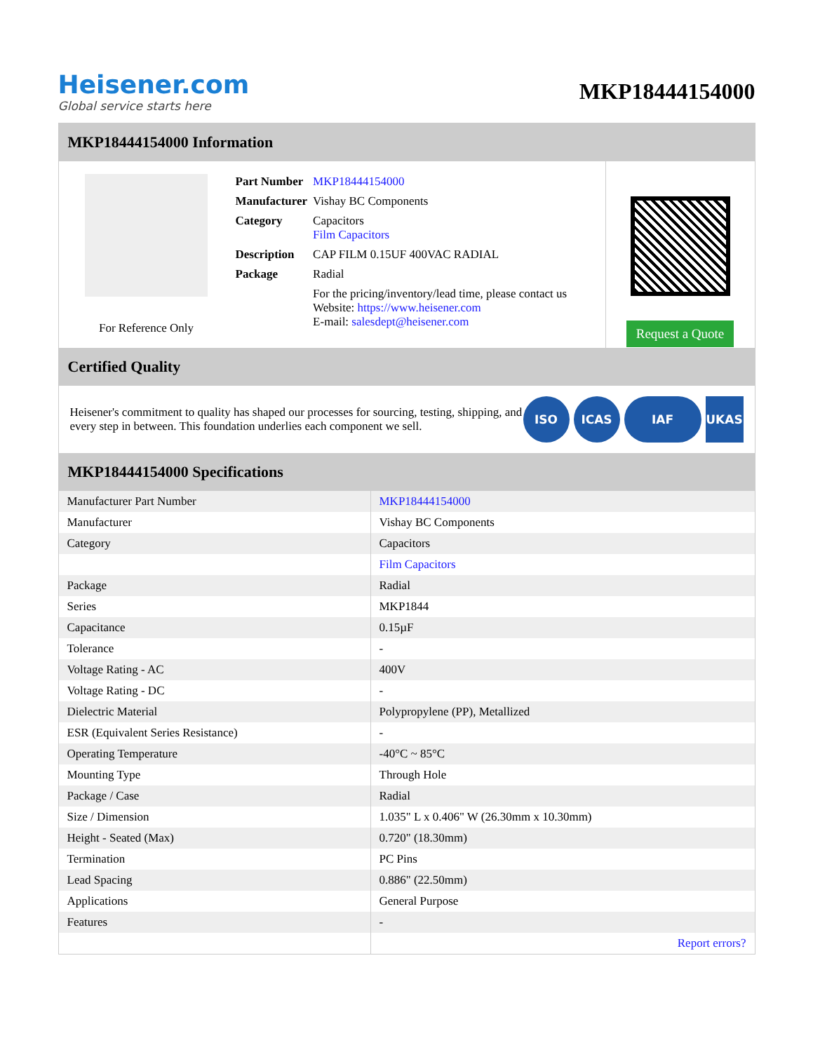Heisener.com
Global service starts here
MKP18444154000
MKP18444154000 Information
For Reference Only
| Part Number | MKP18444154000 |
| Manufacturer | Vishay BC Components |
| Category | Capacitors Film Capacitors |
| Description | CAP FILM 0.15UF 400VAC RADIAL |
| Package | Radial |
| | For the pricing/inventory/lead time, please contact us Website: https://www.heisener.com E-mail: salesdept@heisener.com |
Request a Quote
Certified Quality
Heisener's commitment to quality has shaped our processes for sourcing, testing, shipping, and every step in between. This foundation underlies each component we sell.
ISO ICAS IAF UKAS
MKP18444154000 Specifications
| Manufacturer Part Number | MKP18444154000 |
| Manufacturer | Vishay BC Components |
| Category | Capacitors |
| | Film Capacitors |
| Package | Radial |
| Series | MKP1844 |
| Capacitance | 0.15µF |
| Tolerance | - |
| Voltage Rating - AC | 400V |
| Voltage Rating - DC | - |
| Dielectric Material | Polypropylene (PP), Metallized |
| ESR (Equivalent Series Resistance) | - |
| Operating Temperature | -40°C ~ 85°C |
| Mounting Type | Through Hole |
| Package / Case | Radial |
| Size / Dimension | 1.035" L x 0.406" W (26.30mm x 10.30mm) |
| Height - Seated (Max) | 0.720" (18.30mm) |
| Termination | PC Pins |
| Lead Spacing | 0.886" (22.50mm) |
| Applications | General Purpose |
| Features | - |
| | Report errors? |